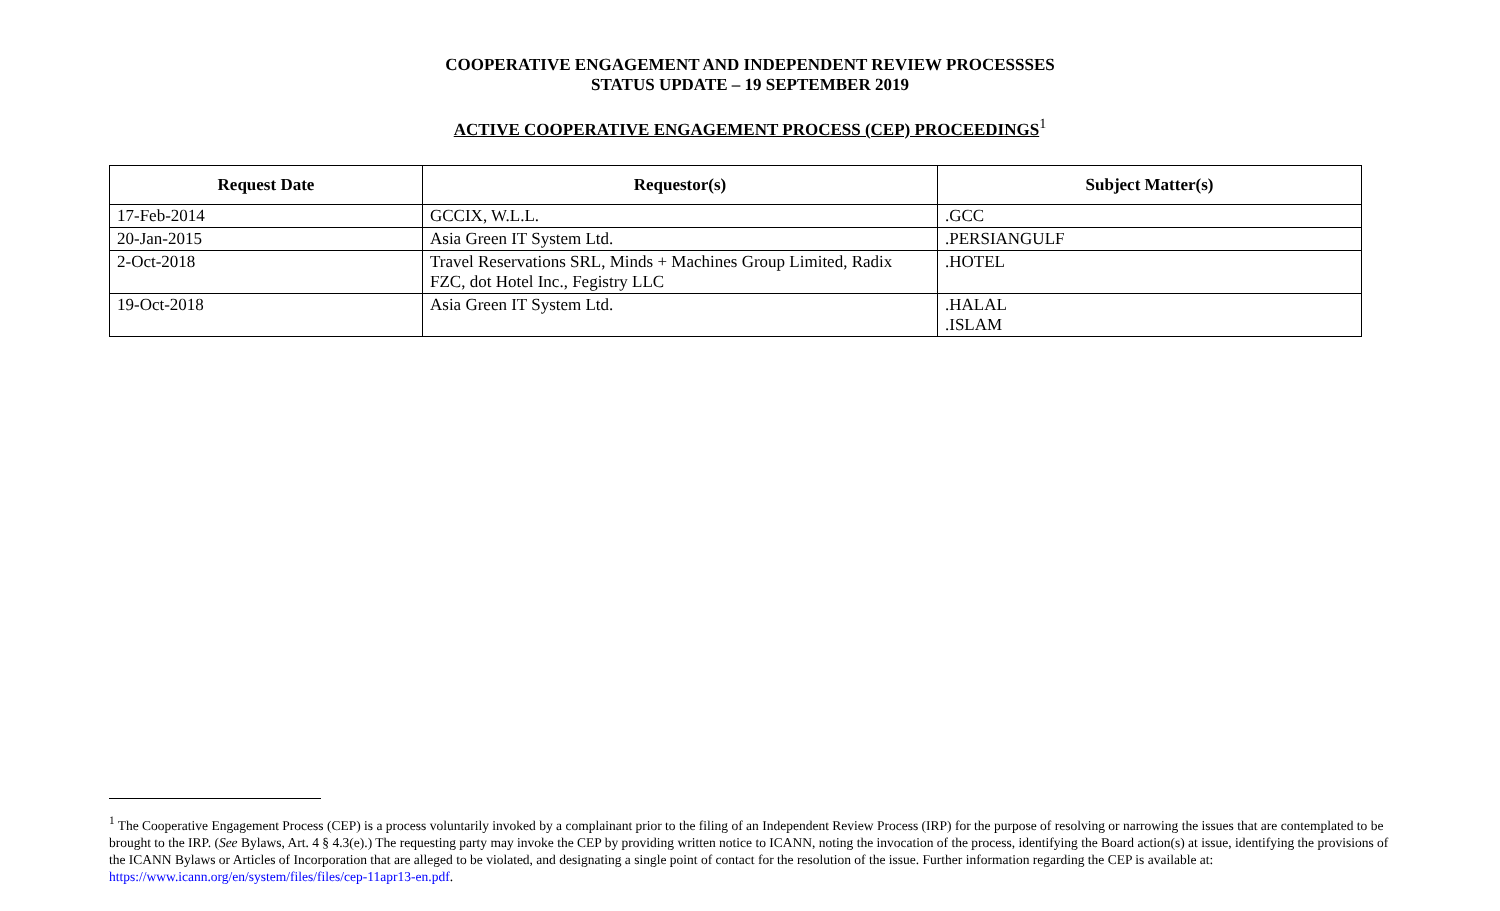COOPERATIVE ENGAGEMENT AND INDEPENDENT REVIEW PROCESSSES
STATUS UPDATE – 19 SEPTEMBER 2019
ACTIVE COOPERATIVE ENGAGEMENT PROCESS (CEP) PROCEEDINGS<sup>1</sup>
| Request Date | Requestor(s) | Subject Matter(s) |
| --- | --- | --- |
| 17-Feb-2014 | GCCIX, W.L.L. | .GCC |
| 20-Jan-2015 | Asia Green IT System Ltd. | .PERSIANGULF |
| 2-Oct-2018 | Travel Reservations SRL, Minds + Machines Group Limited, Radix FZC, dot Hotel Inc., Fegistry LLC | .HOTEL |
| 19-Oct-2018 | Asia Green IT System Ltd. | .HALAL .ISLAM |
<sup>1</sup> The Cooperative Engagement Process (CEP) is a process voluntarily invoked by a complainant prior to the filing of an Independent Review Process (IRP) for the purpose of resolving or narrowing the issues that are contemplated to be brought to the IRP. (See Bylaws, Art. 4 § 4.3(e).) The requesting party may invoke the CEP by providing written notice to ICANN, noting the invocation of the process, identifying the Board action(s) at issue, identifying the provisions of the ICANN Bylaws or Articles of Incorporation that are alleged to be violated, and designating a single point of contact for the resolution of the issue. Further information regarding the CEP is available at: https://www.icann.org/en/system/files/files/cep-11apr13-en.pdf.